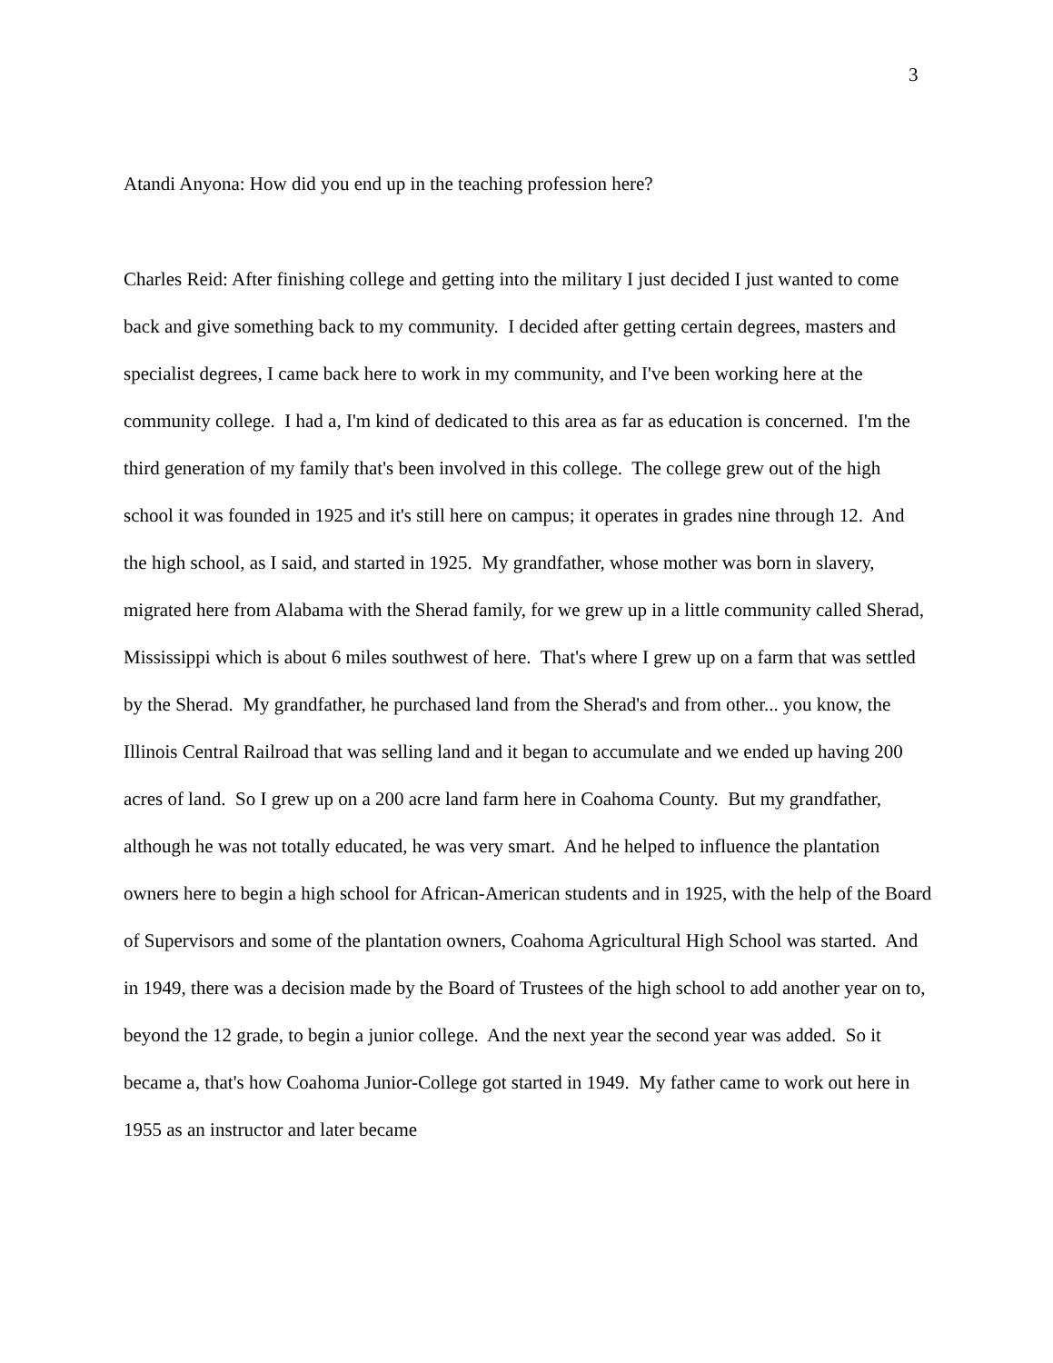3
Atandi Anyona: How did you end up in the teaching profession here?
Charles Reid: After finishing college and getting into the military I just decided I just wanted to come back and give something back to my community. I decided after getting certain degrees, masters and specialist degrees, I came back here to work in my community, and I've been working here at the community college. I had a, I'm kind of dedicated to this area as far as education is concerned. I'm the third generation of my family that's been involved in this college. The college grew out of the high school it was founded in 1925 and it's still here on campus; it operates in grades nine through 12. And the high school, as I said, and started in 1925. My grandfather, whose mother was born in slavery, migrated here from Alabama with the Sherad family, for we grew up in a little community called Sherad, Mississippi which is about 6 miles southwest of here. That's where I grew up on a farm that was settled by the Sherad. My grandfather, he purchased land from the Sherad's and from other... you know, the Illinois Central Railroad that was selling land and it began to accumulate and we ended up having 200 acres of land. So I grew up on a 200 acre land farm here in Coahoma County. But my grandfather, although he was not totally educated, he was very smart. And he helped to influence the plantation owners here to begin a high school for African-American students and in 1925, with the help of the Board of Supervisors and some of the plantation owners, Coahoma Agricultural High School was started. And in 1949, there was a decision made by the Board of Trustees of the high school to add another year on to, beyond the 12 grade, to begin a junior college. And the next year the second year was added. So it became a, that's how Coahoma Junior-College got started in 1949. My father came to work out here in 1955 as an instructor and later became